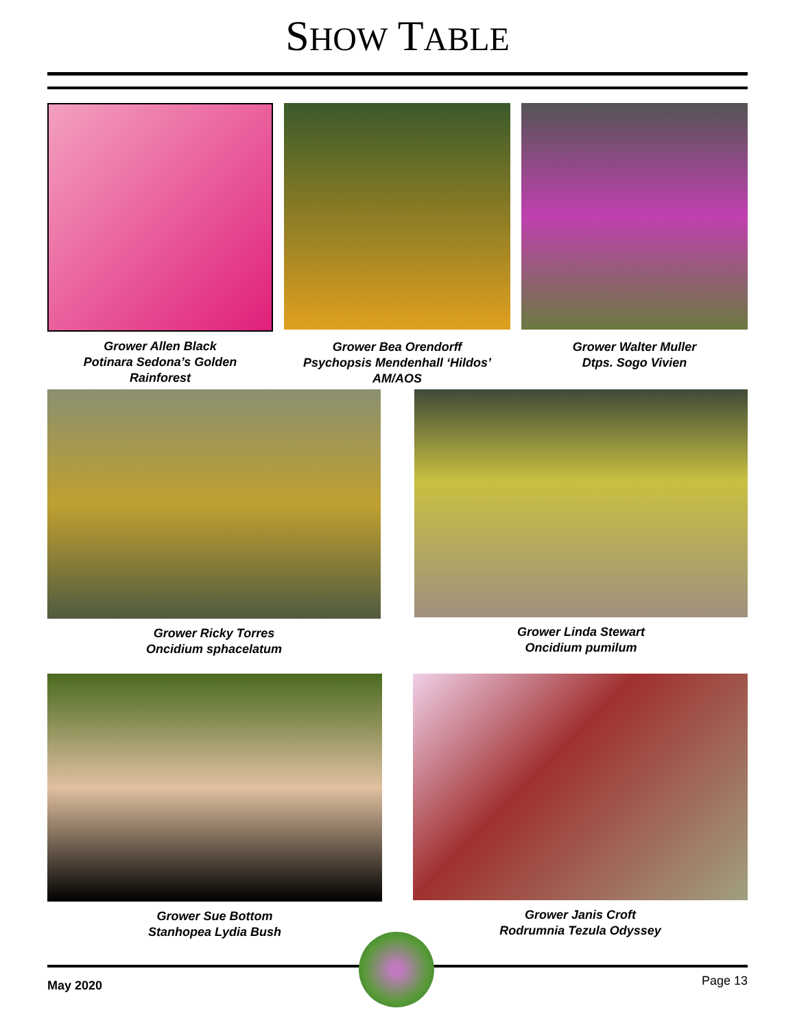SHOW TABLE
Grower Allen Black
Potinara Sedona’s Golden
Rainforest
Grower Bea Orendorff
Psychopsis Mendenhall ‘Hildos’
AM/AOS
Grower Walter Muller
Dtps. Sogo Vivien
Grower Ricky Torres
Oncidium sphacelatum
Grower Linda Stewart
Oncidium pumilum
Grower Sue Bottom
Stanhopea Lydia Bush
Grower Janis Croft
Rodrumnia Tezula Odyssey
May 2020 Page 13